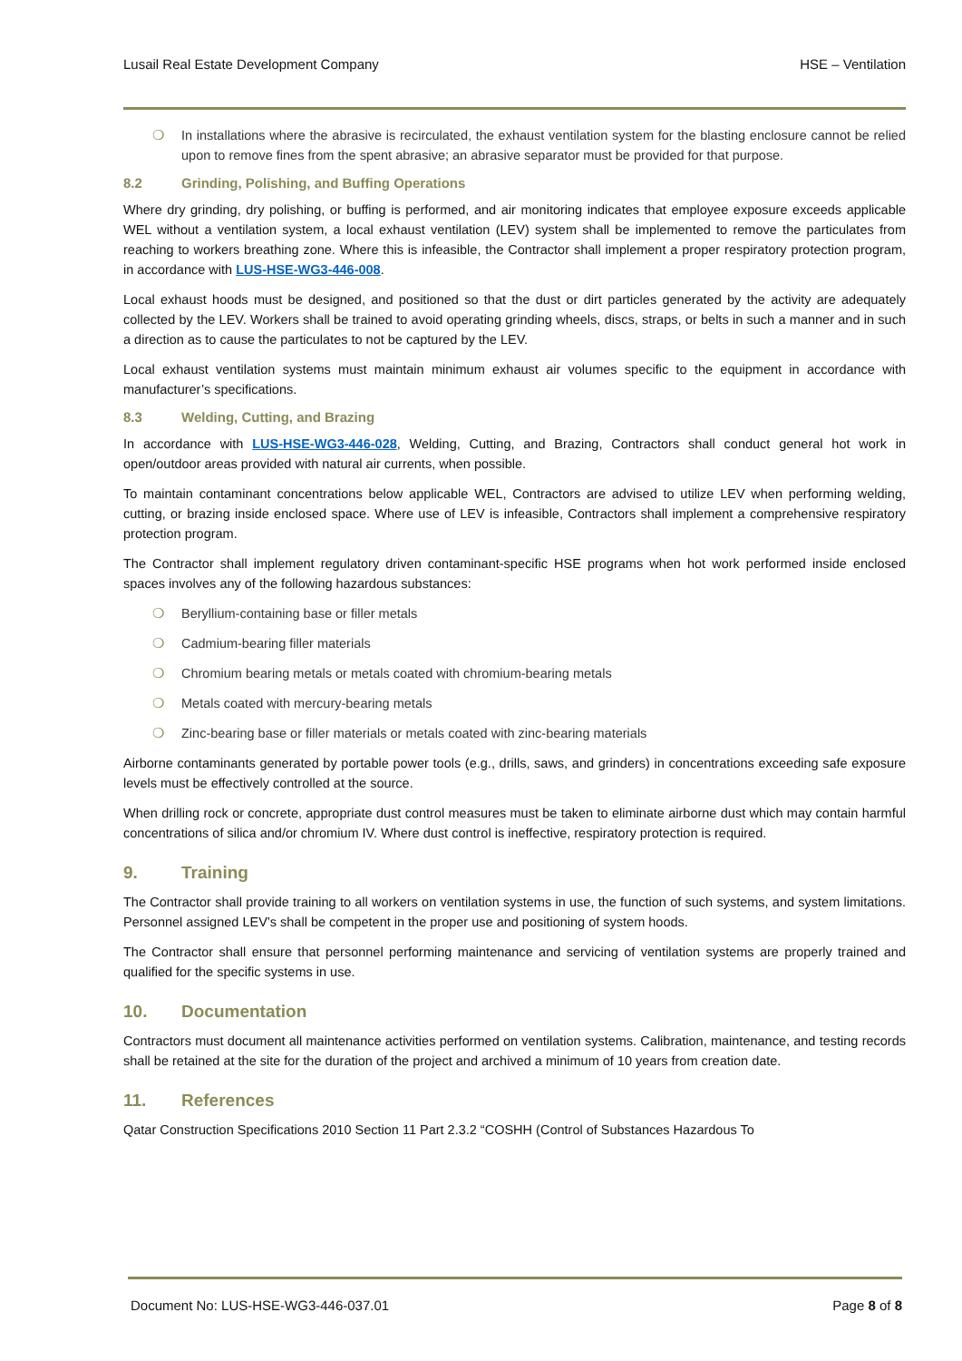Lusail Real Estate Development Company HSE – Ventilation
❍ In installations where the abrasive is recirculated, the exhaust ventilation system for the blasting enclosure cannot be relied upon to remove fines from the spent abrasive; an abrasive separator must be provided for that purpose.
8.2 Grinding, Polishing, and Buffing Operations
Where dry grinding, dry polishing, or buffing is performed, and air monitoring indicates that employee exposure exceeds applicable WEL without a ventilation system, a local exhaust ventilation (LEV) system shall be implemented to remove the particulates from reaching to workers breathing zone. Where this is infeasible, the Contractor shall implement a proper respiratory protection program, in accordance with LUS-HSE-WG3-446-008.
Local exhaust hoods must be designed, and positioned so that the dust or dirt particles generated by the activity are adequately collected by the LEV. Workers shall be trained to avoid operating grinding wheels, discs, straps, or belts in such a manner and in such a direction as to cause the particulates to not be captured by the LEV.
Local exhaust ventilation systems must maintain minimum exhaust air volumes specific to the equipment in accordance with manufacturer’s specifications.
8.3 Welding, Cutting, and Brazing
In accordance with LUS-HSE-WG3-446-028, Welding, Cutting, and Brazing, Contractors shall conduct general hot work in open/outdoor areas provided with natural air currents, when possible.
To maintain contaminant concentrations below applicable WEL, Contractors are advised to utilize LEV when performing welding, cutting, or brazing inside enclosed space. Where use of LEV is infeasible, Contractors shall implement a comprehensive respiratory protection program.
The Contractor shall implement regulatory driven contaminant-specific HSE programs when hot work performed inside enclosed spaces involves any of the following hazardous substances:
❍ Beryllium-containing base or filler metals
❍ Cadmium-bearing filler materials
❍ Chromium bearing metals or metals coated with chromium-bearing metals
❍ Metals coated with mercury-bearing metals
❍ Zinc-bearing base or filler materials or metals coated with zinc-bearing materials
Airborne contaminants generated by portable power tools (e.g., drills, saws, and grinders) in concentrations exceeding safe exposure levels must be effectively controlled at the source.
When drilling rock or concrete, appropriate dust control measures must be taken to eliminate airborne dust which may contain harmful concentrations of silica and/or chromium IV. Where dust control is ineffective, respiratory protection is required.
9. Training
The Contractor shall provide training to all workers on ventilation systems in use, the function of such systems, and system limitations. Personnel assigned LEV’s shall be competent in the proper use and positioning of system hoods.
The Contractor shall ensure that personnel performing maintenance and servicing of ventilation systems are properly trained and qualified for the specific systems in use.
10. Documentation
Contractors must document all maintenance activities performed on ventilation systems. Calibration, maintenance, and testing records shall be retained at the site for the duration of the project and archived a minimum of 10 years from creation date.
11. References
Qatar Construction Specifications 2010 Section 11 Part 2.3.2 “COSHH (Control of Substances Hazardous To
Document No: LUS-HSE-WG3-446-037.01 Page 8 of 8